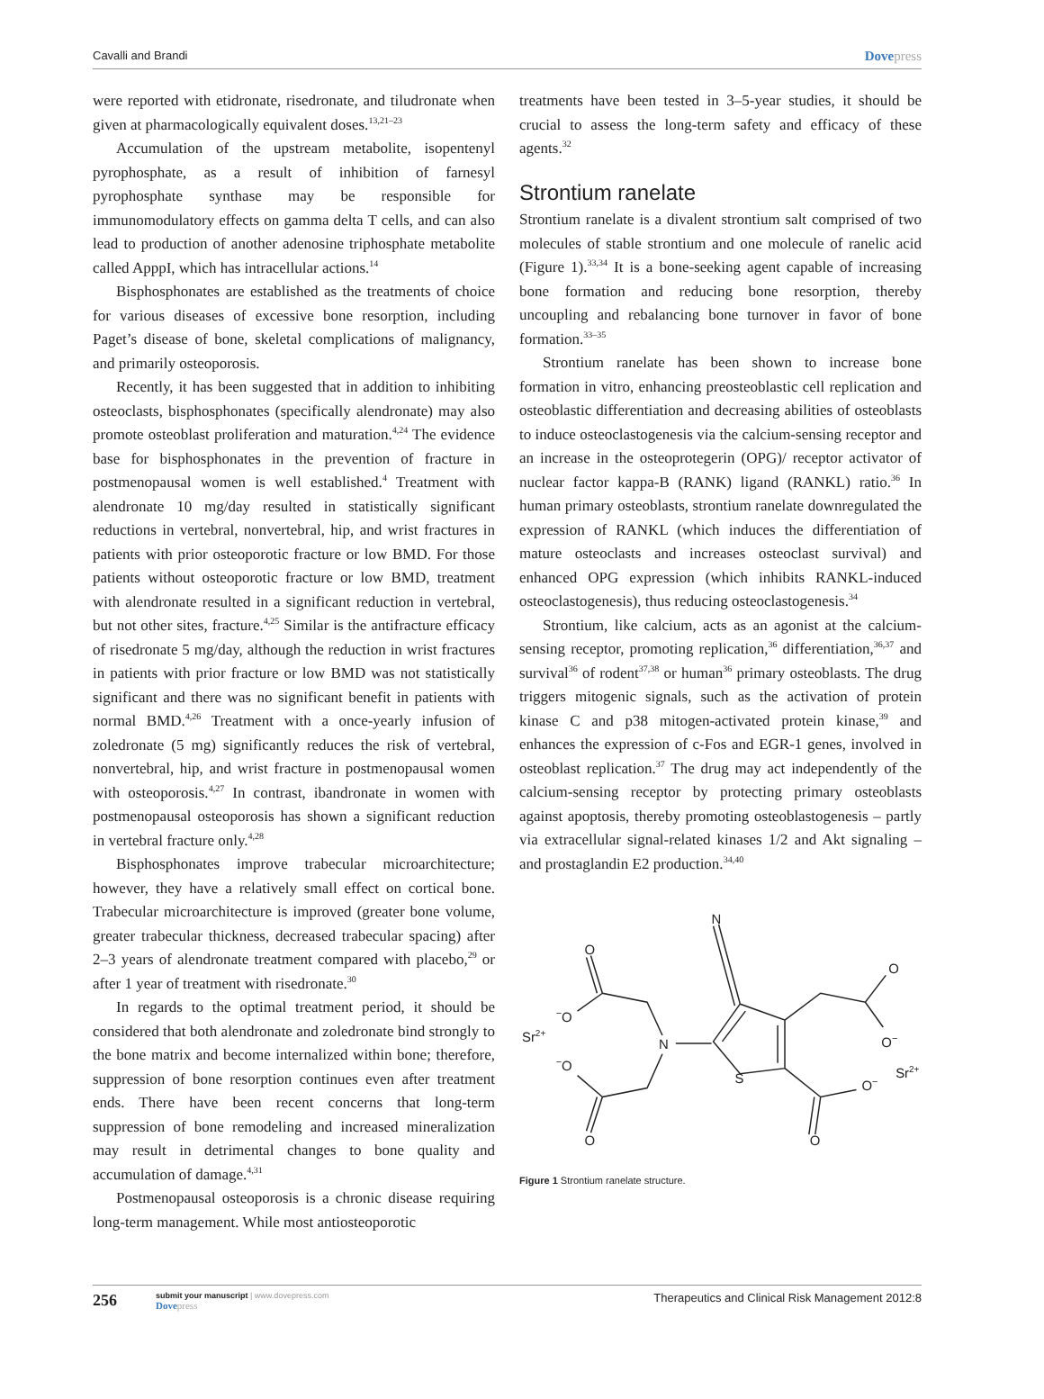Cavalli and Brandi Dovepress
were reported with etidronate, risedronate, and tiludronate when given at pharmacologically equivalent doses.<sup>13,21–23</sup>
Accumulation of the upstream metabolite, isopentenyl pyrophosphate, as a result of inhibition of farnesyl pyrophosphate synthase may be responsible for immunomodulatory effects on gamma delta T cells, and can also lead to production of another adenosine triphosphate metabolite called ApppI, which has intracellular actions.<sup>14</sup>
Bisphosphonates are established as the treatments of choice for various diseases of excessive bone resorption, including Paget’s disease of bone, skeletal complications of malignancy, and primarily osteoporosis.
Recently, it has been suggested that in addition to inhibiting osteoclasts, bisphosphonates (specifically alendronate) may also promote osteoblast proliferation and maturation.<sup>4,24</sup> The evidence base for bisphosphonates in the prevention of fracture in postmenopausal women is well established.<sup>4</sup> Treatment with alendronate 10 mg/day resulted in statistically significant reductions in vertebral, nonvertebral, hip, and wrist fractures in patients with prior osteoporotic fracture or low BMD. For those patients without osteoporotic fracture or low BMD, treatment with alendronate resulted in a significant reduction in vertebral, but not other sites, fracture.<sup>4,25</sup> Similar is the antifracture efficacy of risedronate 5 mg/day, although the reduction in wrist fractures in patients with prior fracture or low BMD was not statistically significant and there was no significant benefit in patients with normal BMD.<sup>4,26</sup> Treatment with a once-yearly infusion of zoledronate (5 mg) significantly reduces the risk of vertebral, nonvertebral, hip, and wrist fracture in postmenopausal women with osteoporosis.<sup>4,27</sup> In contrast, ibandronate in women with postmenopausal osteoporosis has shown a significant reduction in vertebral fracture only.<sup>4,28</sup>
Bisphosphonates improve trabecular microarchitecture; however, they have a relatively small effect on cortical bone. Trabecular microarchitecture is improved (greater bone volume, greater trabecular thickness, decreased trabecular spacing) after 2–3 years of alendronate treatment compared with placebo,<sup>29</sup> or after 1 year of treatment with risedronate.<sup>30</sup>
In regards to the optimal treatment period, it should be considered that both alendronate and zoledronate bind strongly to the bone matrix and become internalized within bone; therefore, suppression of bone resorption continues even after treatment ends. There have been recent concerns that long-term suppression of bone remodeling and increased mineralization may result in detrimental changes to bone quality and accumulation of damage.<sup>4,31</sup>
Postmenopausal osteoporosis is a chronic disease requiring long-term management. While most antiosteoporotic
treatments have been tested in 3–5-year studies, it should be crucial to assess the long-term safety and efficacy of these agents.<sup>32</sup>
Strontium ranelate
Strontium ranelate is a divalent strontium salt comprised of two molecules of stable strontium and one molecule of ranelic acid (Figure 1).<sup>33,34</sup> It is a bone-seeking agent capable of increasing bone formation and reducing bone resorption, thereby uncoupling and rebalancing bone turnover in favor of bone formation.<sup>33–35</sup>
Strontium ranelate has been shown to increase bone formation in vitro, enhancing preosteoblastic cell replication and osteoblastic differentiation and decreasing abilities of osteoblasts to induce osteoclastogenesis via the calcium-sensing receptor and an increase in the osteoprotegerin (OPG)/ receptor activator of nuclear factor kappa-B (RANK) ligand (RANKL) ratio.<sup>36</sup> In human primary osteoblasts, strontium ranelate downregulated the expression of RANKL (which induces the differentiation of mature osteoclasts and increases osteoclast survival) and enhanced OPG expression (which inhibits RANKL-induced osteoclastogenesis), thus reducing osteoclastogenesis.<sup>34</sup>
Strontium, like calcium, acts as an agonist at the calcium-sensing receptor, promoting replication,<sup>36</sup> differentiation,<sup>36,37</sup> and survival<sup>36</sup> of rodent<sup>37,38</sup> or human<sup>36</sup> primary osteoblasts. The drug triggers mitogenic signals, such as the activation of protein kinase C and p38 mitogen-activated protein kinase,<sup>39</sup> and enhances the expression of c-Fos and EGR-1 genes, involved in osteoblast replication.<sup>37</sup> The drug may act independently of the calcium-sensing receptor by protecting primary osteoblasts against apoptosis, thereby promoting osteoblastogenesis – partly via extracellular signal-related kinases 1/2 and Akt signaling – and prostaglandin E2 production.<sup>34,40</sup>
N
O
O
−O
Sr2+
N
O−
−O
S
O−
Sr2+
O
O
Figure 1 Strontium ranelate structure.
256
submit your manuscript | www.dovepress.com
Dovepress
Therapeutics and Clinical Risk Management 2012:8